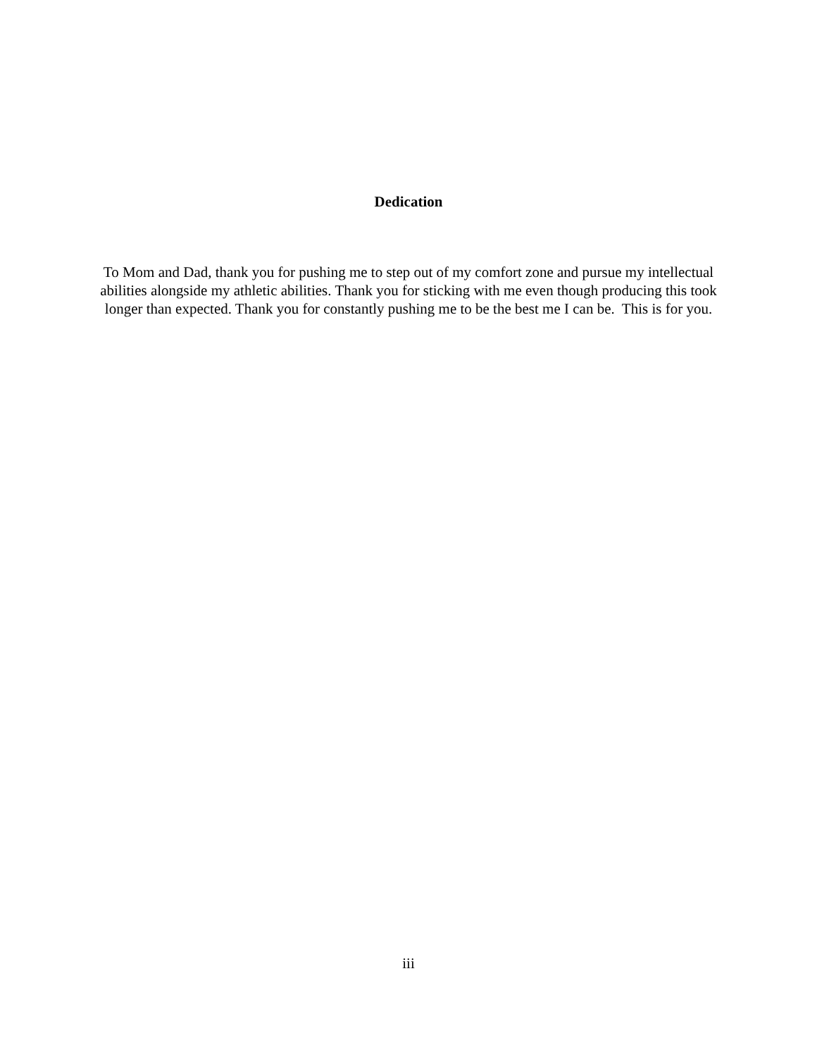Dedication
To Mom and Dad, thank you for pushing me to step out of my comfort zone and pursue my intellectual abilities alongside my athletic abilities. Thank you for sticking with me even though producing this took longer than expected. Thank you for constantly pushing me to be the best me I can be. This is for you.
iii